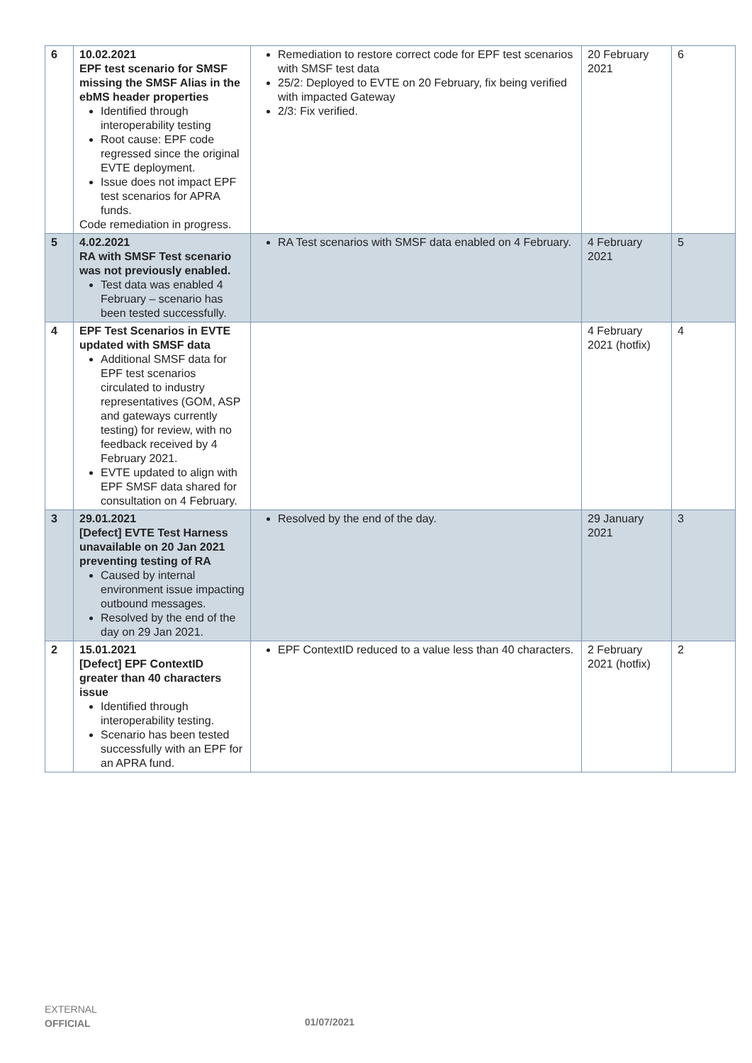| 6 | 10.02.2021 EPF test scenario for SMSF missing the SMSF Alias in the ebMS header properties Identified through interoperability testing Root cause: EPF code regressed since the original EVTE deployment. Issue does not impact EPF test scenarios for APRA funds. Code remediation in progress. | Remediation to restore correct code for EPF test scenarios with SMSF test data 25/2: Deployed to EVTE on 20 February, fix being verified with impacted Gateway 2/3: Fix verified. | 20 February 2021 | 6 |
| 5 | 4.02.2021 RA with SMSF Test scenario was not previously enabled. Test data was enabled 4 February – scenario has been tested successfully. | RA Test scenarios with SMSF data enabled on 4 February. | 4 February 2021 | 5 |
| 4 | EPF Test Scenarios in EVTE updated with SMSF data Additional SMSF data for EPF test scenarios circulated to industry representatives (GOM, ASP and gateways currently testing) for review, with no feedback received by 4 February 2021. EVTE updated to align with EPF SMSF data shared for consultation on 4 February. | | 4 February 2021 (hotfix) | 4 |
| 3 | 29.01.2021 [Defect] EVTE Test Harness unavailable on 20 Jan 2021 preventing testing of RA Caused by internal environment issue impacting outbound messages. Resolved by the end of the day on 29 Jan 2021. | Resolved by the end of the day. | 29 January 2021 | 3 |
| 2 | 15.01.2021 [Defect] EPF ContextID greater than 40 characters issue Identified through interoperability testing. Scenario has been tested successfully with an EPF for an APRA fund. | EPF ContextID reduced to a value less than 40 characters. | 2 February 2021 (hotfix) | 2 |
EXTERNAL
OFFICIAL
01/07/2021